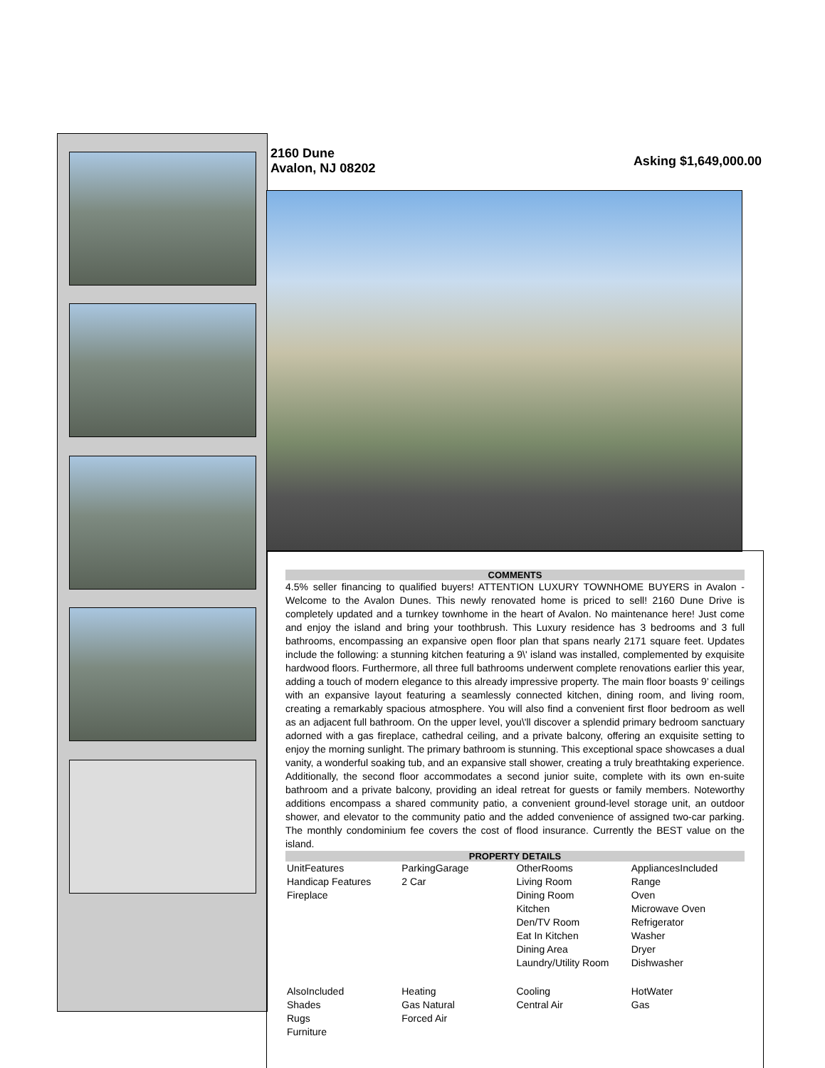2160 Dune
Avalon, NJ 08202
Asking $1,649,000.00
COMMENTS
4.5% seller financing to qualified buyers! ATTENTION LUXURY TOWNHOME BUYERS in Avalon - Welcome to the Avalon Dunes. This newly renovated home is priced to sell! 2160 Dune Drive is completely updated and a turnkey townhome in the heart of Avalon. No maintenance here! Just come and enjoy the island and bring your toothbrush. This Luxury residence has 3 bedrooms and 3 full bathrooms, encompassing an expansive open floor plan that spans nearly 2171 square feet. Updates include the following: a stunning kitchen featuring a 9\' island was installed, complemented by exquisite hardwood floors. Furthermore, all three full bathrooms underwent complete renovations earlier this year, adding a touch of modern elegance to this already impressive property. The main floor boasts 9’ ceilings with an expansive layout featuring a seamlessly connected kitchen, dining room, and living room, creating a remarkably spacious atmosphere. You will also find a convenient first floor bedroom as well as an adjacent full bathroom. On the upper level, you\'ll discover a splendid primary bedroom sanctuary adorned with a gas fireplace, cathedral ceiling, and a private balcony, offering an exquisite setting to enjoy the morning sunlight. The primary bathroom is stunning. This exceptional space showcases a dual vanity, a wonderful soaking tub, and an expansive stall shower, creating a truly breathtaking experience. Additionally, the second floor accommodates a second junior suite, complete with its own en-suite bathroom and a private balcony, providing an ideal retreat for guests or family members. Noteworthy additions encompass a shared community patio, a convenient ground-level storage unit, an outdoor shower, and elevator to the community patio and the added convenience of assigned two-car parking. The monthly condominium fee covers the cost of flood insurance. Currently the BEST value on the island.
PROPERTY DETAILS
| UnitFeatures Handicap Features Fireplace | ParkingGarage 2 Car | OtherRooms Living Room Dining Room Kitchen Den/TV Room Eat In Kitchen Dining Area Laundry/Utility Room | AppliancesIncluded Range Oven Microwave Oven Refrigerator Washer Dryer Dishwasher |
| AlsoIncluded Shades Rugs Furniture | Heating Gas Natural Forced Air | Cooling Central Air | HotWater Gas |